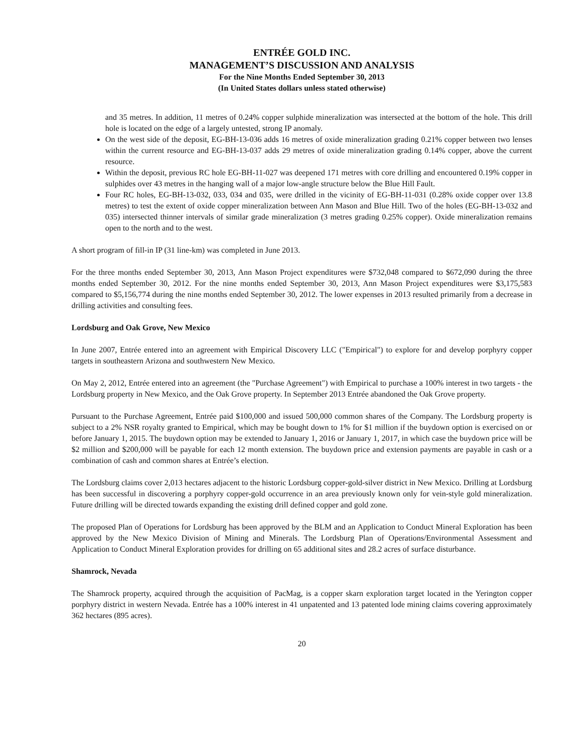ENTRÉE GOLD INC.
MANAGEMENT’S DISCUSSION AND ANALYSIS
For the Nine Months Ended September 30, 2013
(In United States dollars unless stated otherwise)
and 35 metres. In addition, 11 metres of 0.24% copper sulphide mineralization was intersected at the bottom of the hole. This drill hole is located on the edge of a largely untested, strong IP anomaly.
On the west side of the deposit, EG-BH-13-036 adds 16 metres of oxide mineralization grading 0.21% copper between two lenses within the current resource and EG-BH-13-037 adds 29 metres of oxide mineralization grading 0.14% copper, above the current resource.
Within the deposit, previous RC hole EG-BH-11-027 was deepened 171 metres with core drilling and encountered 0.19% copper in sulphides over 43 metres in the hanging wall of a major low-angle structure below the Blue Hill Fault.
Four RC holes, EG-BH-13-032, 033, 034 and 035, were drilled in the vicinity of EG-BH-11-031 (0.28% oxide copper over 13.8 metres) to test the extent of oxide copper mineralization between Ann Mason and Blue Hill. Two of the holes (EG-BH-13-032 and 035) intersected thinner intervals of similar grade mineralization (3 metres grading 0.25% copper). Oxide mineralization remains open to the north and to the west.
A short program of fill-in IP (31 line-km) was completed in June 2013.
For the three months ended September 30, 2013, Ann Mason Project expenditures were $732,048 compared to $672,090 during the three months ended September 30, 2012. For the nine months ended September 30, 2013, Ann Mason Project expenditures were $3,175,583 compared to $5,156,774 during the nine months ended September 30, 2012. The lower expenses in 2013 resulted primarily from a decrease in drilling activities and consulting fees.
Lordsburg and Oak Grove, New Mexico
In June 2007, Entrée entered into an agreement with Empirical Discovery LLC ("Empirical") to explore for and develop porphyry copper targets in southeastern Arizona and southwestern New Mexico.
On May 2, 2012, Entrée entered into an agreement (the "Purchase Agreement") with Empirical to purchase a 100% interest in two targets - the Lordsburg property in New Mexico, and the Oak Grove property. In September 2013 Entrée abandoned the Oak Grove property.
Pursuant to the Purchase Agreement, Entrée paid $100,000 and issued 500,000 common shares of the Company. The Lordsburg property is subject to a 2% NSR royalty granted to Empirical, which may be bought down to 1% for $1 million if the buydown option is exercised on or before January 1, 2015. The buydown option may be extended to January 1, 2016 or January 1, 2017, in which case the buydown price will be $2 million and $200,000 will be payable for each 12 month extension. The buydown price and extension payments are payable in cash or a combination of cash and common shares at Entrée’s election.
The Lordsburg claims cover 2,013 hectares adjacent to the historic Lordsburg copper-gold-silver district in New Mexico. Drilling at Lordsburg has been successful in discovering a porphyry copper-gold occurrence in an area previously known only for vein-style gold mineralization. Future drilling will be directed towards expanding the existing drill defined copper and gold zone.
The proposed Plan of Operations for Lordsburg has been approved by the BLM and an Application to Conduct Mineral Exploration has been approved by the New Mexico Division of Mining and Minerals. The Lordsburg Plan of Operations/Environmental Assessment and Application to Conduct Mineral Exploration provides for drilling on 65 additional sites and 28.2 acres of surface disturbance.
Shamrock, Nevada
The Shamrock property, acquired through the acquisition of PacMag, is a copper skarn exploration target located in the Yerington copper porphyry district in western Nevada. Entrée has a 100% interest in 41 unpatented and 13 patented lode mining claims covering approximately 362 hectares (895 acres).
20